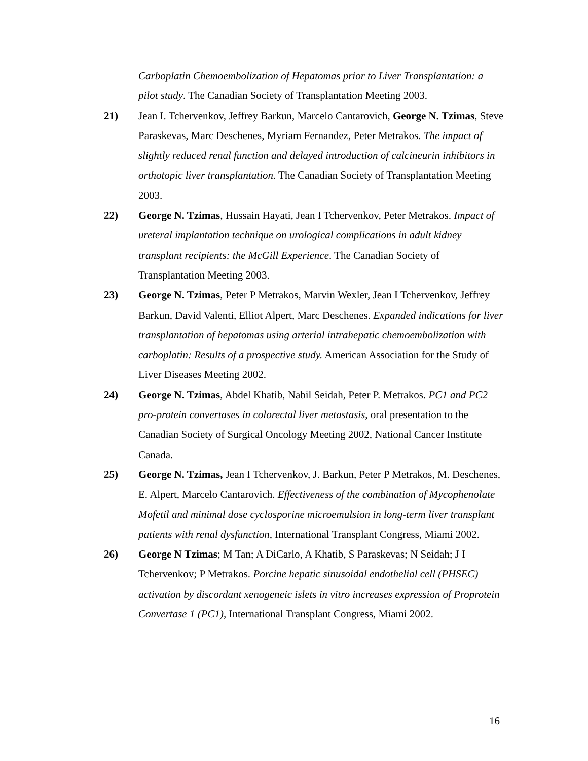Carboplatin Chemoembolization of Hepatomas prior to Liver Transplantation: a pilot study. The Canadian Society of Transplantation Meeting 2003.
21) Jean I. Tchervenkov, Jeffrey Barkun, Marcelo Cantarovich, George N. Tzimas, Steve Paraskevas, Marc Deschenes, Myriam Fernandez, Peter Metrakos. The impact of slightly reduced renal function and delayed introduction of calcineurin inhibitors in orthotopic liver transplantation. The Canadian Society of Transplantation Meeting 2003.
22) George N. Tzimas, Hussain Hayati, Jean I Tchervenkov, Peter Metrakos. Impact of ureteral implantation technique on urological complications in adult kidney transplant recipients: the McGill Experience. The Canadian Society of Transplantation Meeting 2003.
23) George N. Tzimas, Peter P Metrakos, Marvin Wexler, Jean I Tchervenkov, Jeffrey Barkun, David Valenti, Elliot Alpert, Marc Deschenes. Expanded indications for liver transplantation of hepatomas using arterial intrahepatic chemoembolization with carboplatin: Results of a prospective study. American Association for the Study of Liver Diseases Meeting 2002.
24) George N. Tzimas, Abdel Khatib, Nabil Seidah, Peter P. Metrakos. PC1 and PC2 pro-protein convertases in colorectal liver metastasis, oral presentation to the Canadian Society of Surgical Oncology Meeting 2002, National Cancer Institute Canada.
25) George N. Tzimas, Jean I Tchervenkov, J. Barkun, Peter P Metrakos, M. Deschenes, E. Alpert, Marcelo Cantarovich. Effectiveness of the combination of Mycophenolate Mofetil and minimal dose cyclosporine microemulsion in long-term liver transplant patients with renal dysfunction, International Transplant Congress, Miami 2002.
26) George N Tzimas; M Tan; A DiCarlo, A Khatib, S Paraskevas; N Seidah; J I Tchervenkov; P Metrakos. Porcine hepatic sinusoidal endothelial cell (PHSEC) activation by discordant xenogeneic islets in vitro increases expression of Proprotein Convertase 1 (PC1), International Transplant Congress, Miami 2002.
16